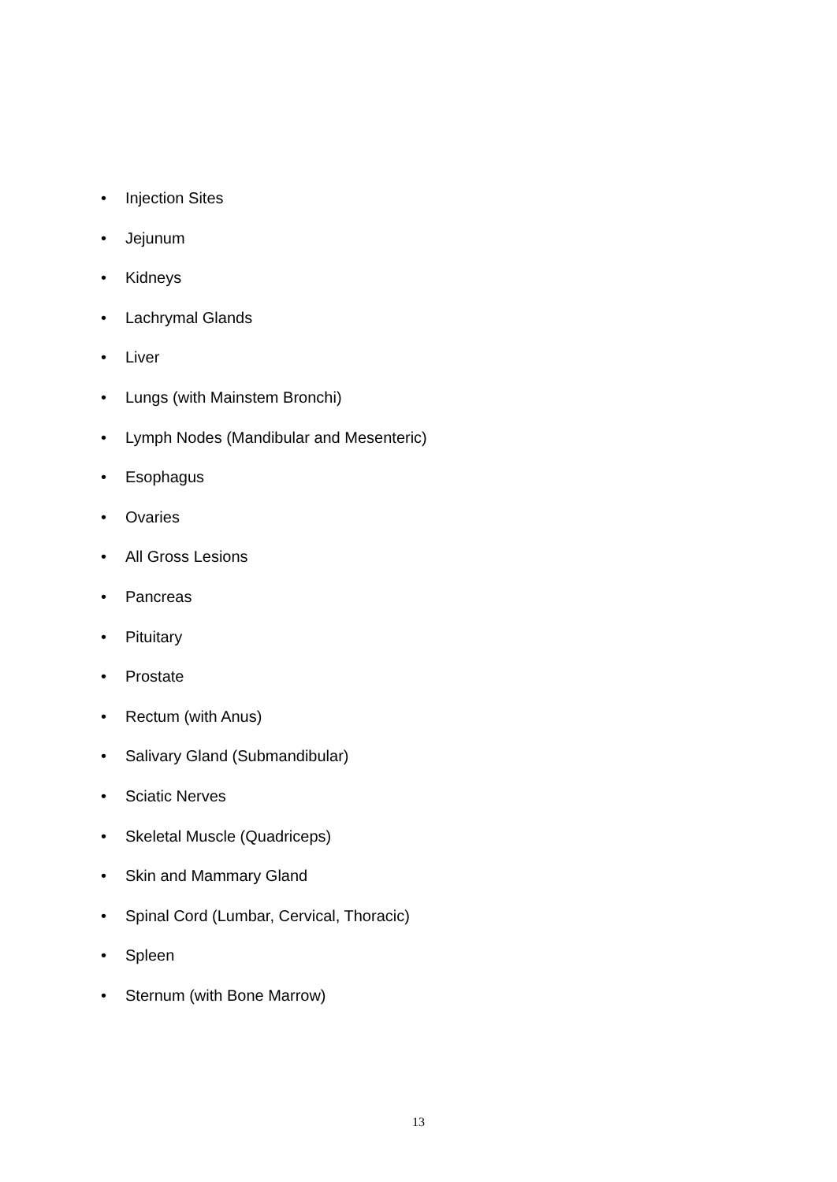• Injection Sites
• Jejunum
• Kidneys
• Lachrymal Glands
• Liver
• Lungs (with Mainstem Bronchi)
• Lymph Nodes (Mandibular and Mesenteric)
• Esophagus
• Ovaries
• All Gross Lesions
• Pancreas
• Pituitary
• Prostate
• Rectum (with Anus)
• Salivary Gland (Submandibular)
• Sciatic Nerves
• Skeletal Muscle (Quadriceps)
• Skin and Mammary Gland
• Spinal Cord (Lumbar, Cervical, Thoracic)
• Spleen
• Sternum (with Bone Marrow)
13